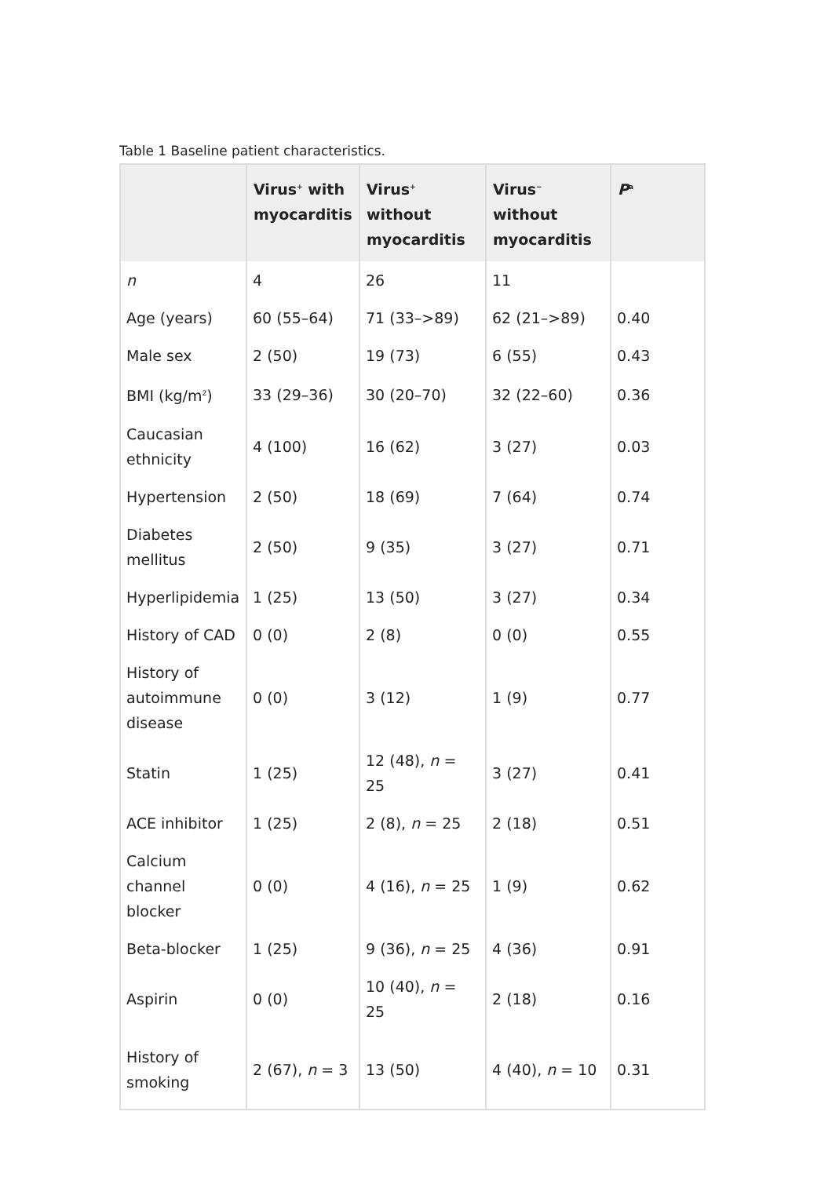Table 1 Baseline patient characteristics.
| | Virus<sup>+</sup> with myocarditis | Virus<sup>+</sup> without myocarditis | Virus<sup>−</sup> without myocarditis | P<sup>a</sup> |
| --- | --- | --- | --- | --- |
| n | 4 | 26 | 11 | |
| Age (years) | 60 (55–64) | 71 (33–>89) | 62 (21–>89) | 0.40 |
| Male sex | 2 (50) | 19 (73) | 6 (55) | 0.43 |
| BMI (kg/m<sup>2</sup>) | 33 (29–36) | 30 (20–70) | 32 (22–60) | 0.36 |
| Caucasian ethnicity | 4 (100) | 16 (62) | 3 (27) | 0.03 |
| Hypertension | 2 (50) | 18 (69) | 7 (64) | 0.74 |
| Diabetes mellitus | 2 (50) | 9 (35) | 3 (27) | 0.71 |
| Hyperlipidemia | 1 (25) | 13 (50) | 3 (27) | 0.34 |
| History of CAD | 0 (0) | 2 (8) | 0 (0) | 0.55 |
| History of autoimmune disease | 0 (0) | 3 (12) | 1 (9) | 0.77 |
| Statin | 1 (25) | 12 (48), n = 25 | 3 (27) | 0.41 |
| ACE inhibitor | 1 (25) | 2 (8), n = 25 | 2 (18) | 0.51 |
| Calcium channel blocker | 0 (0) | 4 (16), n = 25 | 1 (9) | 0.62 |
| Beta-blocker | 1 (25) | 9 (36), n = 25 | 4 (36) | 0.91 |
| Aspirin | 0 (0) | 10 (40), n = 25 | 2 (18) | 0.16 |
| History of smoking | 2 (67), n = 3 | 13 (50) | 4 (40), n = 10 | 0.31 |